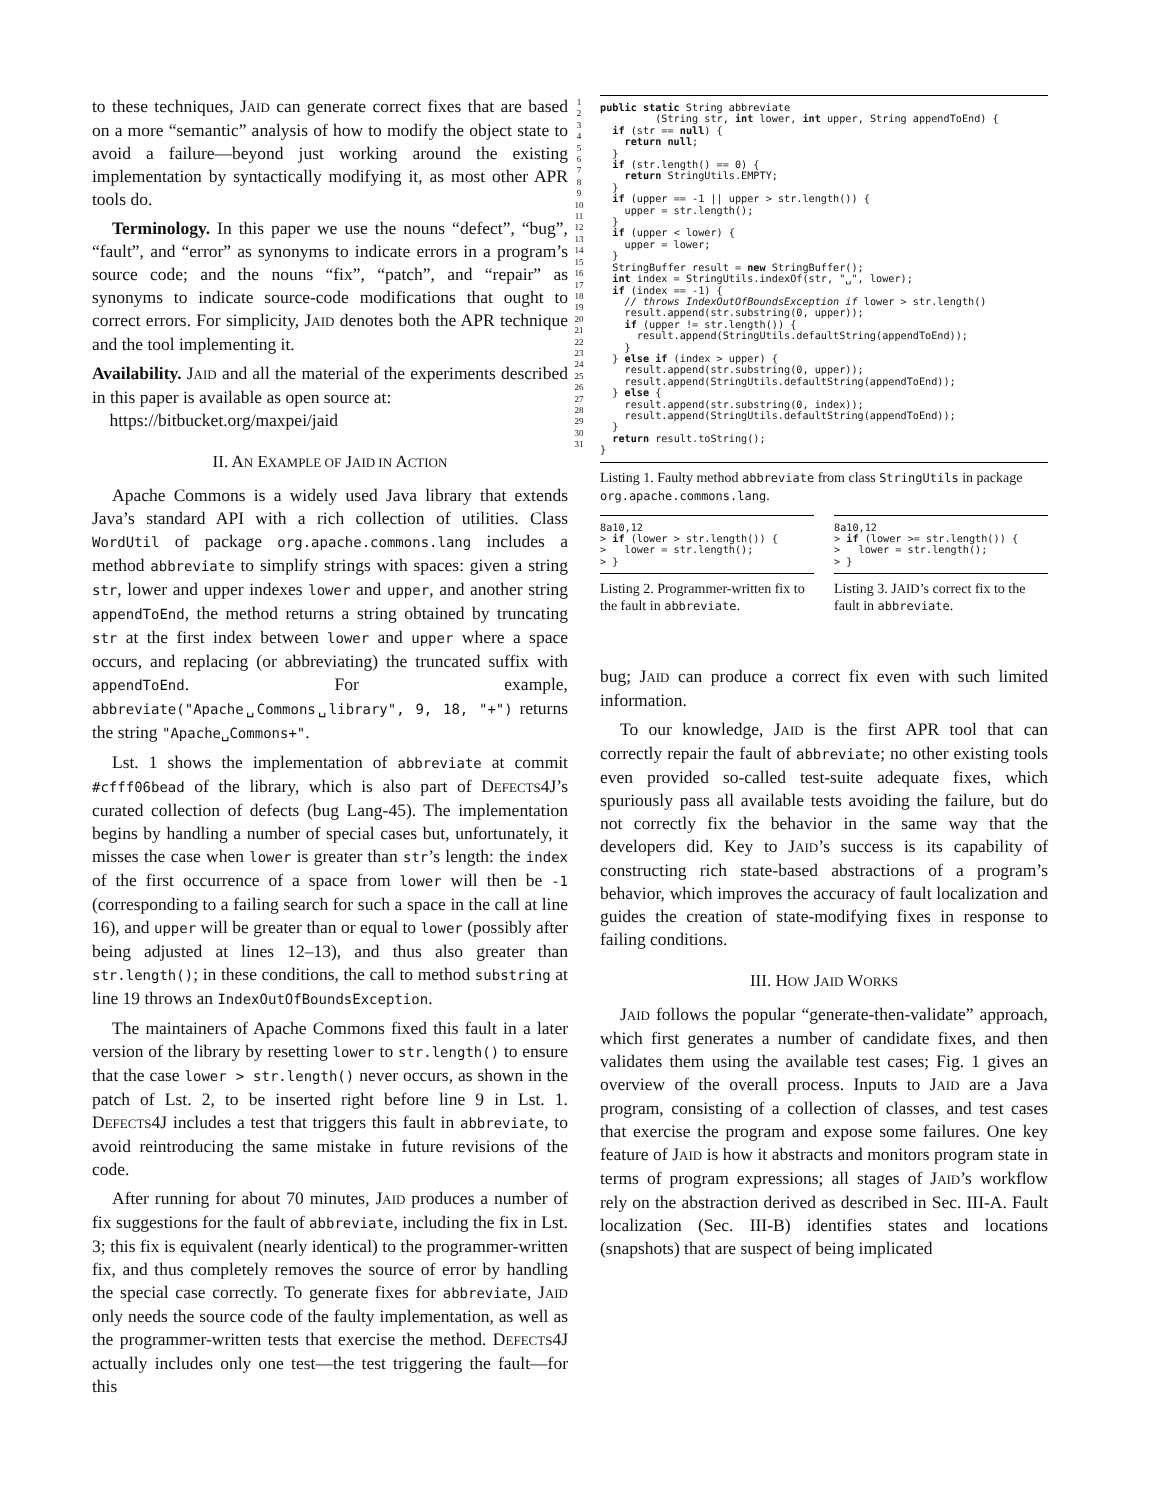to these techniques, JAID can generate correct fixes that are based on a more “semantic” analysis of how to modify the object state to avoid a failure—beyond just working around the existing implementation by syntactically modifying it, as most other APR tools do.
Terminology. In this paper we use the nouns “defect”, “bug”, “fault”, and “error” as synonyms to indicate errors in a program’s source code; and the nouns “fix”, “patch”, and “repair” as synonyms to indicate source-code modifications that ought to correct errors. For simplicity, JAID denotes both the APR technique and the tool implementing it.
Availability. JAID and all the material of the experiments described in this paper is available as open source at:
https://bitbucket.org/maxpei/jaid
II. AN EXAMPLE OF JAID IN ACTION
Apache Commons is a widely used Java library that extends Java’s standard API with a rich collection of utilities. Class WordUtil of package org.apache.commons.lang includes a method abbreviate to simplify strings with spaces: given a string str, lower and upper indexes lower and upper, and another string appendToEnd, the method returns a string obtained by truncating str at the first index between lower and upper where a space occurs, and replacing (or abbreviating) the truncated suffix with appendToEnd. For example, abbreviate("Apache␣Commons␣library", 9, 18, "+") returns the string "Apache␣Commons+".
Lst. 1 shows the implementation of abbreviate at commit #cfff06bead of the library, which is also part of DEFECTS4J’s curated collection of defects (bug Lang-45). The implementation begins by handling a number of special cases but, unfortunately, it misses the case when lower is greater than str’s length: the index of the first occurrence of a space from lower will then be -1 (corresponding to a failing search for such a space in the call at line 16), and upper will be greater than or equal to lower (possibly after being adjusted at lines 12–13), and thus also greater than str.length(); in these conditions, the call to method substring at line 19 throws an IndexOutOfBoundsException.
The maintainers of Apache Commons fixed this fault in a later version of the library by resetting lower to str.length() to ensure that the case lower > str.length() never occurs, as shown in the patch of Lst. 2, to be inserted right before line 9 in Lst. 1. DEFECTS4J includes a test that triggers this fault in abbreviate, to avoid reintroducing the same mistake in future revisions of the code.
After running for about 70 minutes, JAID produces a number of fix suggestions for the fault of abbreviate, including the fix in Lst. 3; this fix is equivalent (nearly identical) to the programmer-written fix, and thus completely removes the source of error by handling the special case correctly. To generate fixes for abbreviate, JAID only needs the source code of the faulty implementation, as well as the programmer-written tests that exercise the method. DEFECTS4J actually includes only one test—the test triggering the fault—for this
1
2
3
4
5
6
7
8
9
10
11
12
13
14
15
16
17
18
19
20
21
22
23
24
25
26
27
28
29
30
31
public static String abbreviate
         (String str, int lower, int upper, String appendToEnd) {
  if (str == null) {
    return null;
  }
  if (str.length() == 0) {
    return StringUtils.EMPTY;
  }
  if (upper == -1 || upper > str.length()) {
    upper = str.length();
  }
  if (upper < lower) {
    upper = lower;
  }
  StringBuffer result = new StringBuffer();
  int index = StringUtils.indexOf(str, "␣", lower);
  if (index == -1) {
    // throws IndexOutOfBoundsException if lower > str.length()
    result.append(str.substring(0, upper));
    if (upper != str.length()) {
      result.append(StringUtils.defaultString(appendToEnd));
    }
  } else if (index > upper) {
    result.append(str.substring(0, upper));
    result.append(StringUtils.defaultString(appendToEnd));
  } else {
    result.append(str.substring(0, index));
    result.append(StringUtils.defaultString(appendToEnd));
  }
  return result.toString();
}
Listing 1. Faulty method abbreviate from class StringUtils in package org.apache.commons.lang.
8a10,12
> if (lower > str.length()) {
>   lower = str.length();
> }
Listing 2. Programmer-written fix to the fault in abbreviate.
8a10,12
> if (lower >= str.length()) {
>   lower = str.length();
> }
Listing 3. JAID’s correct fix to the fault in abbreviate.
bug; JAID can produce a correct fix even with such limited information.
To our knowledge, JAID is the first APR tool that can correctly repair the fault of abbreviate; no other existing tools even provided so-called test-suite adequate fixes, which spuriously pass all available tests avoiding the failure, but do not correctly fix the behavior in the same way that the developers did. Key to JAID’s success is its capability of constructing rich state-based abstractions of a program’s behavior, which improves the accuracy of fault localization and guides the creation of state-modifying fixes in response to failing conditions.
III. HOW JAID WORKS
JAID follows the popular “generate-then-validate” approach, which first generates a number of candidate fixes, and then validates them using the available test cases; Fig. 1 gives an overview of the overall process. Inputs to JAID are a Java program, consisting of a collection of classes, and test cases that exercise the program and expose some failures. One key feature of JAID is how it abstracts and monitors program state in terms of program expressions; all stages of JAID’s workflow rely on the abstraction derived as described in Sec. III-A. Fault localization (Sec. III-B) identifies states and locations (snapshots) that are suspect of being implicated